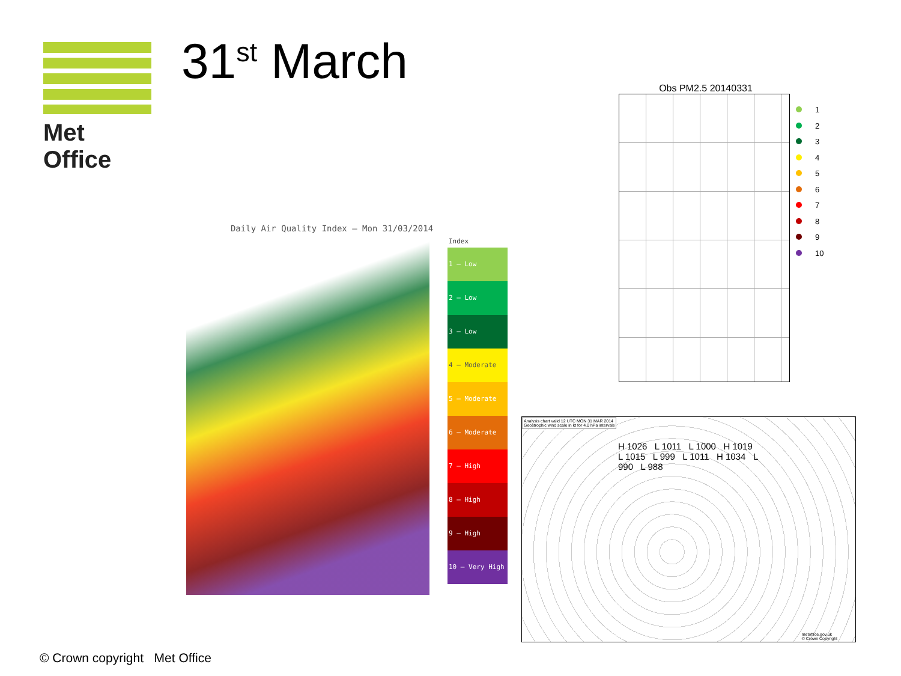Met Office 31<sup>st</sup> March
Daily Air Quality Index – Mon 31/03/2014
Index
1 – Low
2 – Low
3 – Low
4 – Moderate
5 – Moderate
6 – Moderate
7 – High
8 – High
9 – High
10 – Very High
Obs PM2.5 20140331
1
2
3
4
5
6
7
8
9
10
Analysis chart valid 12 UTC MON 31 MAR 2014
Geostrophic wind scale in kt for 4.0 hPa intervals
H 1026 L 1011 L 1000 H 1019 L 1015 L 999 L 1011 H 1034 L 990 L 988
metoffice.gov.uk
© Crown Copyright
© Crown copyright Met Office